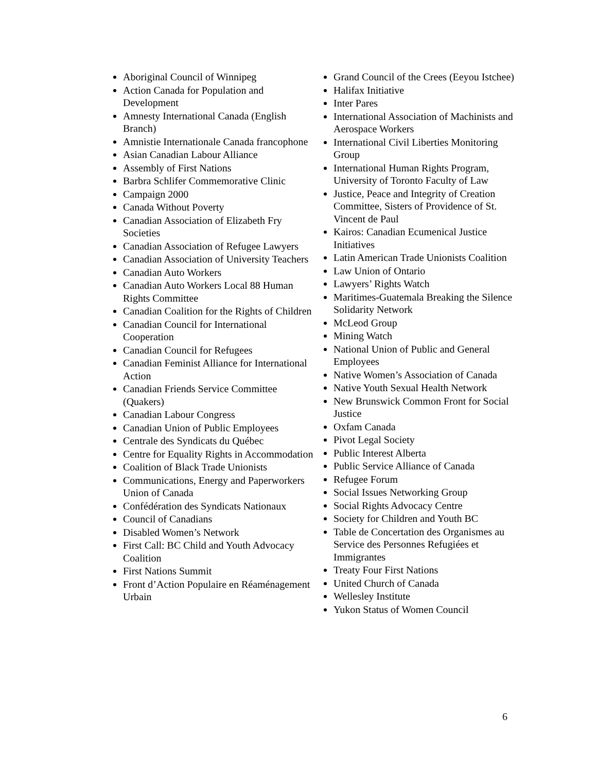Aboriginal Council of Winnipeg
Action Canada for Population and Development
Amnesty International Canada (English Branch)
Amnistie Internationale Canada francophone
Asian Canadian Labour Alliance
Assembly of First Nations
Barbra Schlifer Commemorative Clinic
Campaign 2000
Canada Without Poverty
Canadian Association of Elizabeth Fry Societies
Canadian Association of Refugee Lawyers
Canadian Association of University Teachers
Canadian Auto Workers
Canadian Auto Workers Local 88 Human Rights Committee
Canadian Coalition for the Rights of Children
Canadian Council for International Cooperation
Canadian Council for Refugees
Canadian Feminist Alliance for International Action
Canadian Friends Service Committee (Quakers)
Canadian Labour Congress
Canadian Union of Public Employees
Centrale des Syndicats du Québec
Centre for Equality Rights in Accommodation
Coalition of Black Trade Unionists
Communications, Energy and Paperworkers Union of Canada
Confédération des Syndicats Nationaux
Council of Canadians
Disabled Women’s Network
First Call: BC Child and Youth Advocacy Coalition
First Nations Summit
Front d’Action Populaire en Réaménagement Urbain
Grand Council of the Crees (Eeyou Istchee)
Halifax Initiative
Inter Pares
International Association of Machinists and Aerospace Workers
International Civil Liberties Monitoring Group
International Human Rights Program, University of Toronto Faculty of Law
Justice, Peace and Integrity of Creation Committee, Sisters of Providence of St. Vincent de Paul
Kairos: Canadian Ecumenical Justice Initiatives
Latin American Trade Unionists Coalition
Law Union of Ontario
Lawyers’ Rights Watch
Maritimes-Guatemala Breaking the Silence Solidarity Network
McLeod Group
Mining Watch
National Union of Public and General Employees
Native Women’s Association of Canada
Native Youth Sexual Health Network
New Brunswick Common Front for Social Justice
Oxfam Canada
Pivot Legal Society
Public Interest Alberta
Public Service Alliance of Canada
Refugee Forum
Social Issues Networking Group
Social Rights Advocacy Centre
Society for Children and Youth BC
Table de Concertation des Organismes au Service des Personnes Refugiées et Immigrantes
Treaty Four First Nations
United Church of Canada
Wellesley Institute
Yukon Status of Women Council
6